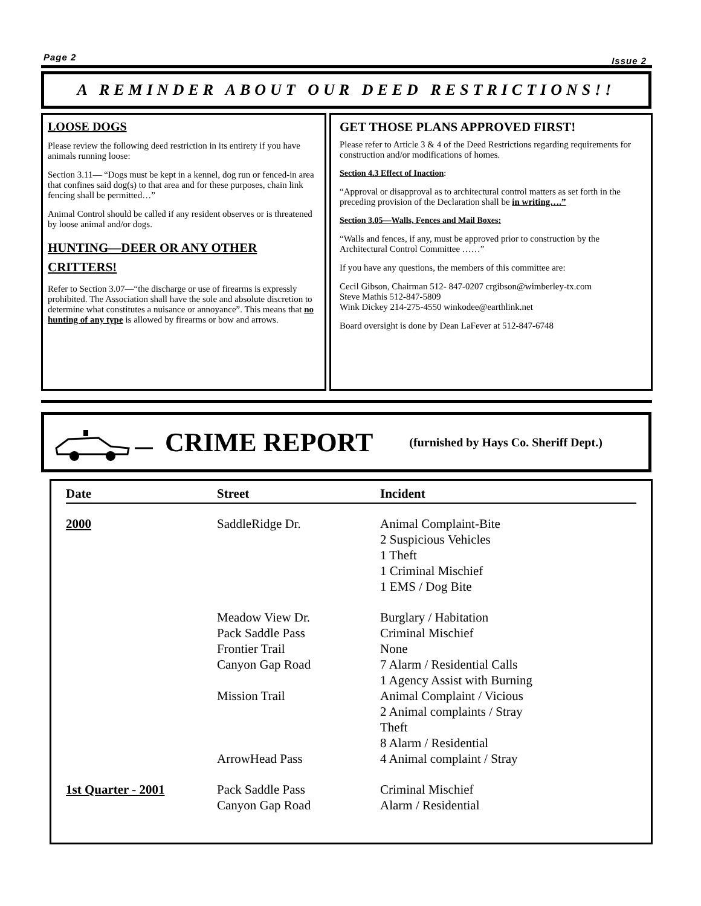Page 2 Issue 2
A REMINDER ABOUT OUR DEED RESTRICTIONS!!
LOOSE DOGS
Please review the following deed restriction in its entirety if you have animals running loose:
Section 3.11— “Dogs must be kept in a kennel, dog run or fenced-in area that confines said dog(s) to that area and for these purposes, chain link fencing shall be permitted…”
Animal Control should be called if any resident observes or is threatened by loose animal and/or dogs.
HUNTING—DEER OR ANY OTHER CRITTERS!
Refer to Section 3.07—“the discharge or use of firearms is expressly prohibited. The Association shall have the sole and absolute discretion to determine what constitutes a nuisance or annoyance”. This means that no hunting of any type is allowed by firearms or bow and arrows.
GET THOSE PLANS APPROVED FIRST!
Please refer to Article 3 & 4 of the Deed Restrictions regarding requirements for construction and/or modifications of homes.
Section 4.3 Effect of Inaction:
“Approval or disapproval as to architectural control matters as set forth in the preceding provision of the Declaration shall be in writing….”
Section 3.05—Walls, Fences and Mail Boxes:
“Walls and fences, if any, must be approved prior to construction by the Architectural Control Committee ……”
If you have any questions, the members of this committee are:
Cecil Gibson, Chairman 512- 847-0207 crgibson@wimberley-tx.com
Steve Mathis 512-847-5809
Wink Dickey 214-275-4550 winkodee@earthlink.net
Board oversight is done by Dean LaFever at 512-847-6748
CRIME REPORT (furnished by Hays Co. Sheriff Dept.)
| Date | Street | Incident |
| --- | --- | --- |
| 2000 | SaddleRidge Dr. | Animal Complaint-Bite 2 Suspicious Vehicles 1 Theft 1 Criminal Mischief 1 EMS / Dog Bite |
| | Meadow View Dr. Pack Saddle Pass Frontier Trail Canyon Gap Road | Burglary / Habitation Criminal Mischief None 7 Alarm / Residential Calls 1 Agency Assist with Burning |
| | Mission Trail | Animal Complaint / Vicious 2 Animal complaints / Stray Theft 8 Alarm / Residential |
| | ArrowHead Pass | 4 Animal complaint / Stray |
| 1st Quarter - 2001 | Pack Saddle Pass Canyon Gap Road | Criminal Mischief Alarm / Residential |